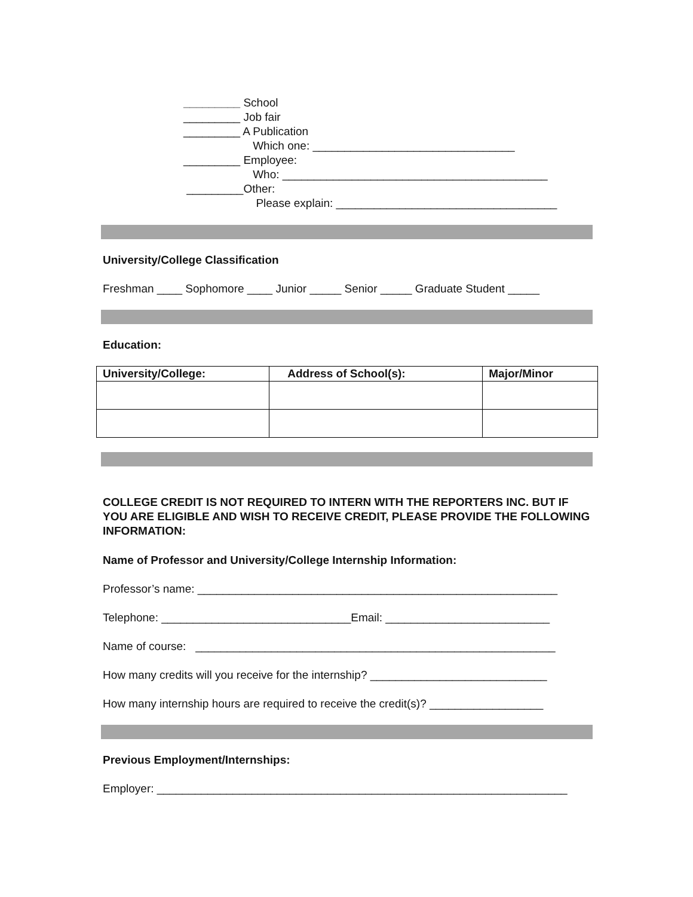_________ School
_________ Job fair
_________ A Publication
Which one: ________________________________
_________ Employee:
Who: __________________________________________
_________Other:
Please explain: ___________________________________
University/College Classification
Freshman ____ Sophomore ____ Junior _____ Senior _____ Graduate Student _____
Education:
| University/College: | Address of School(s): | Major/Minor |
| --- | --- | --- |
COLLEGE CREDIT IS NOT REQUIRED TO INTERN WITH THE REPORTERS INC. BUT IF YOU ARE ELIGIBLE AND WISH TO RECEIVE CREDIT, PLEASE PROVIDE THE FOLLOWING INFORMATION:
Name of Professor and University/College Internship Information:
Professor’s name: _________________________________________________________
Telephone: ______________________________Email: __________________________
Name of course: _________________________________________________________
How many credits will you receive for the internship? ____________________________
How many internship hours are required to receive the credit(s)? __________________
Previous Employment/Internships:
Employer: _________________________________________________________________